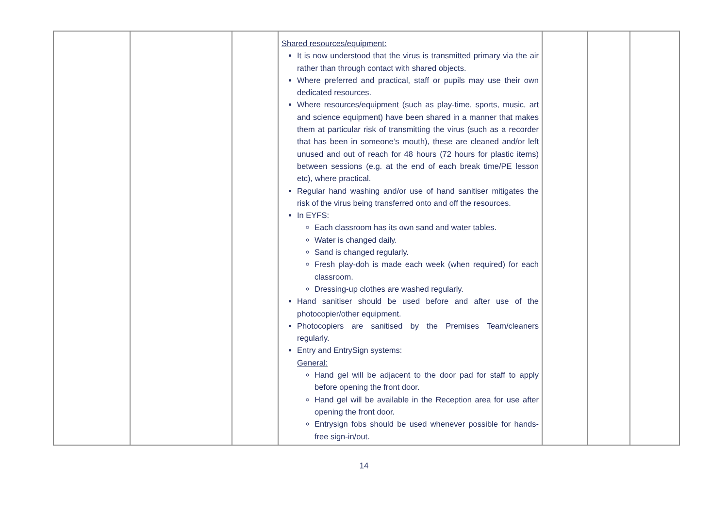| | | | Shared resources/equipment: It is now understood that the virus is transmitted primary via the air rather than through contact with shared objects. Where preferred and practical, staff or pupils may use their own dedicated resources. Where resources/equipment (such as play-time, sports, music, art and science equipment) have been shared in a manner that makes them at particular risk of transmitting the virus (such as a recorder that has been in someone’s mouth), these are cleaned and/or left unused and out of reach for 48 hours (72 hours for plastic items) between sessions (e.g. at the end of each break time/PE lesson etc), where practical. Regular hand washing and/or use of hand sanitiser mitigates the risk of the virus being transferred onto and off the resources. In EYFS: Each classroom has its own sand and water tables. Water is changed daily. Sand is changed regularly. Fresh play-doh is made each week (when required) for each classroom. Dressing-up clothes are washed regularly. Hand sanitiser should be used before and after use of the photocopier/other equipment. Photocopiers are sanitised by the Premises Team/cleaners regularly. Entry and EntrySign systems: General: Hand gel will be adjacent to the door pad for staff to apply before opening the front door. Hand gel will be available in the Reception area for use after opening the front door. Entrysign fobs should be used whenever possible for hands-free sign-in/out. | | | |
14